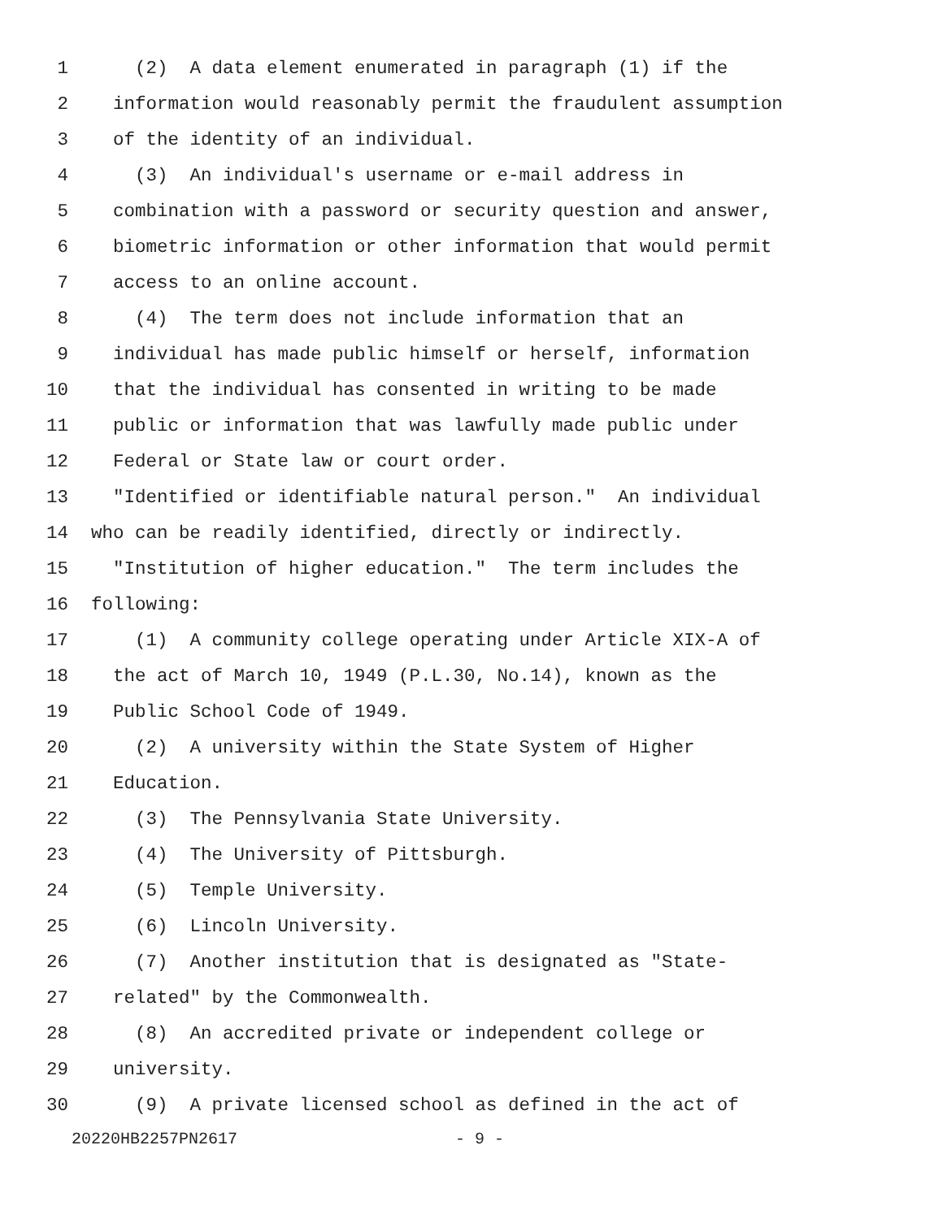1 (2) A data element enumerated in paragraph (1) if the
2 information would reasonably permit the fraudulent assumption
3 of the identity of an individual.
4 (3) An individual's username or e-mail address in
5 combination with a password or security question and answer,
6 biometric information or other information that would permit
7 access to an online account.
8 (4) The term does not include information that an
9 individual has made public himself or herself, information
10 that the individual has consented in writing to be made
11 public or information that was lawfully made public under
12 Federal or State law or court order.
13 "Identified or identifiable natural person." An individual
14 who can be readily identified, directly or indirectly.
15 "Institution of higher education." The term includes the
16 following:
17 (1) A community college operating under Article XIX-A of
18 the act of March 10, 1949 (P.L.30, No.14), known as the
19 Public School Code of 1949.
20 (2) A university within the State System of Higher
21 Education.
22 (3) The Pennsylvania State University.
23 (4) The University of Pittsburgh.
24 (5) Temple University.
25 (6) Lincoln University.
26 (7) Another institution that is designated as "State-
27 related" by the Commonwealth.
28 (8) An accredited private or independent college or
29 university.
30 (9) A private licensed school as defined in the act of
20220HB2257PN2617 - 9 -